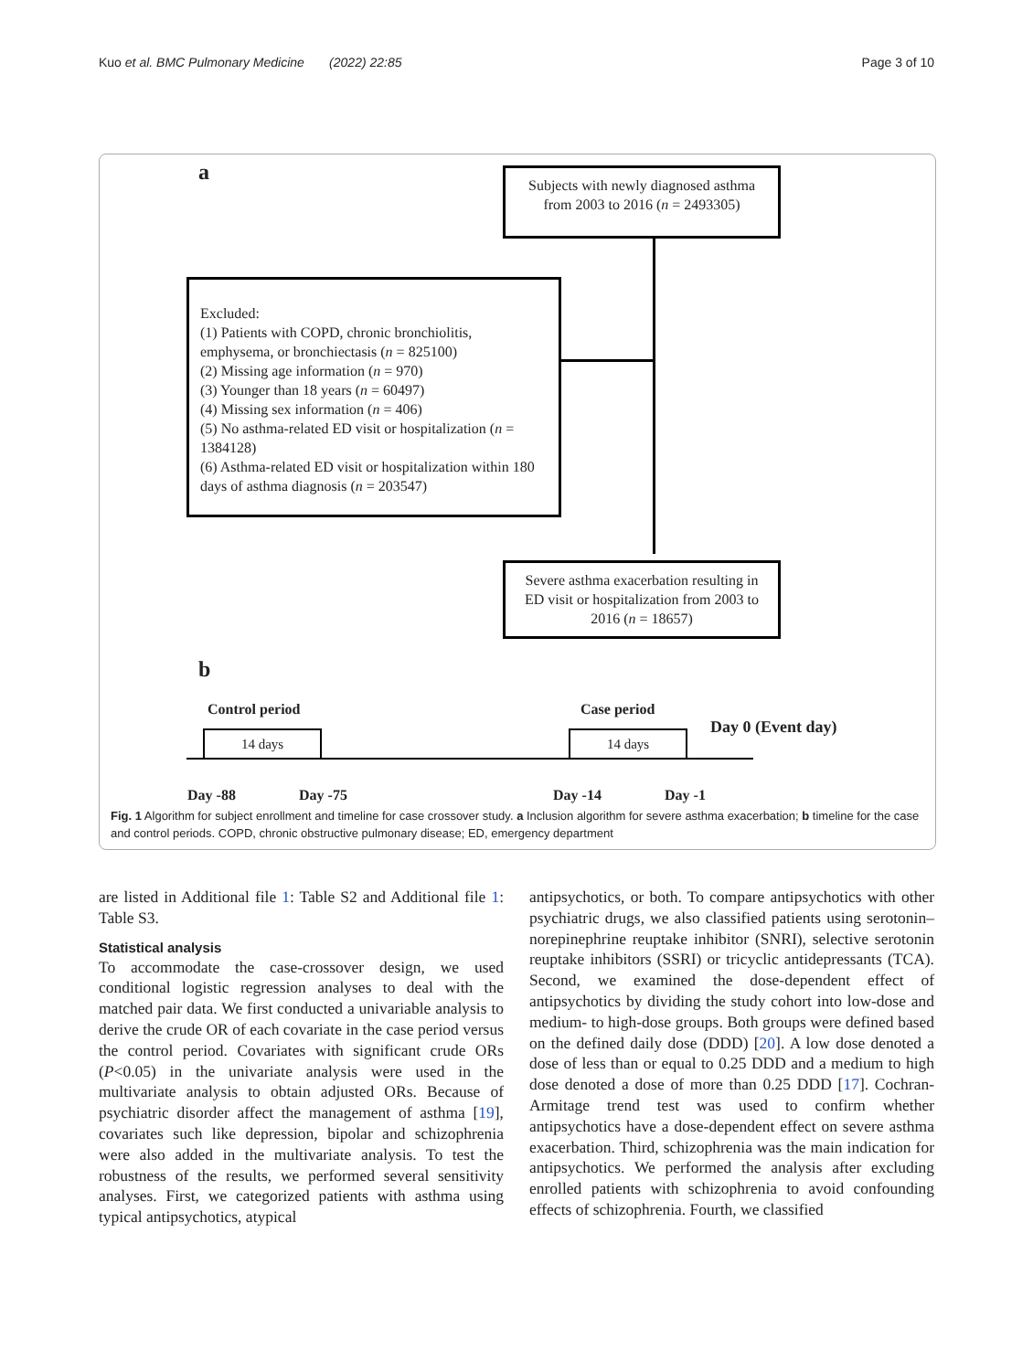Kuo et al. BMC Pulmonary Medicine (2022) 22:85 Page 3 of 10
a
Subjects with newly diagnosed asthma from 2003 to 2016 (n = 2493305)
Excluded:
(1) Patients with COPD, chronic bronchiolitis, emphysema, or bronchiectasis (n = 825100)
(2) Missing age information (n = 970)
(3) Younger than 18 years (n = 60497)
(4) Missing sex information (n = 406)
(5) No asthma-related ED visit or hospitalization (n = 1384128)
(6) Asthma-related ED visit or hospitalization within 180 days of asthma diagnosis (n = 203547)
Severe asthma exacerbation resulting in ED visit or hospitalization from 2003 to 2016 (n = 18657)
b
Control period Case period
Day 0 (Event day)
14 days 14 days
Day -88 Day -75 Day -14 Day -1
Fig. 1 Algorithm for subject enrollment and timeline for case crossover study. a Inclusion algorithm for severe asthma exacerbation; b timeline for the case and control periods. COPD, chronic obstructive pulmonary disease; ED, emergency department
are listed in Additional file 1: Table S2 and Additional file 1: Table S3.
Statistical analysis
To accommodate the case-crossover design, we used conditional logistic regression analyses to deal with the matched pair data. We first conducted a univariable analysis to derive the crude OR of each covariate in the case period versus the control period. Covariates with significant crude ORs (P<0.05) in the univariate analysis were used in the multivariate analysis to obtain adjusted ORs. Because of psychiatric disorder affect the management of asthma [19], covariates such like depression, bipolar and schizophrenia were also added in the multivariate analysis. To test the robustness of the results, we performed several sensitivity analyses. First, we categorized patients with asthma using typical antipsychotics, atypical
antipsychotics, or both. To compare antipsychotics with other psychiatric drugs, we also classified patients using serotonin–norepinephrine reuptake inhibitor (SNRI), selective serotonin reuptake inhibitors (SSRI) or tricyclic antidepressants (TCA). Second, we examined the dose-dependent effect of antipsychotics by dividing the study cohort into low-dose and medium- to high-dose groups. Both groups were defined based on the defined daily dose (DDD) [20]. A low dose denoted a dose of less than or equal to 0.25 DDD and a medium to high dose denoted a dose of more than 0.25 DDD [17]. Cochran-Armitage trend test was used to confirm whether antipsychotics have a dose-dependent effect on severe asthma exacerbation. Third, schizophrenia was the main indication for antipsychotics. We performed the analysis after excluding enrolled patients with schizophrenia to avoid confounding effects of schizophrenia. Fourth, we classified